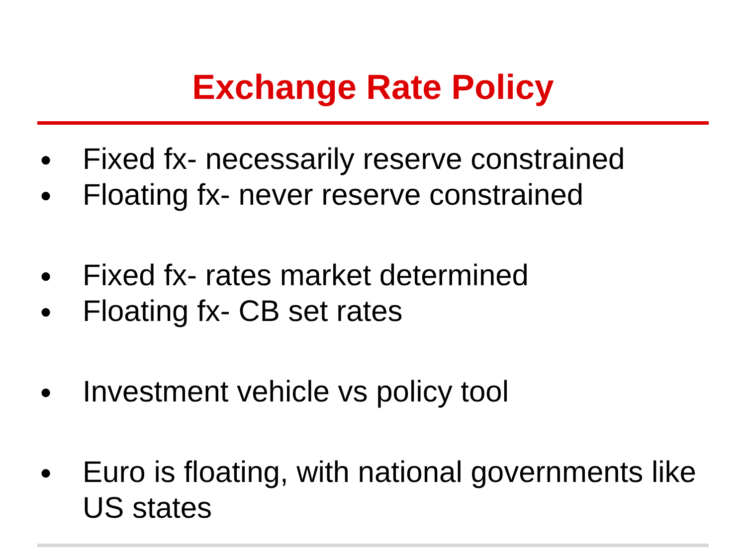Exchange Rate Policy
● Fixed fx- necessarily reserve constrained
● Floating fx- never reserve constrained
● Fixed fx- rates market determined
● Floating fx- CB set rates
● Investment vehicle vs policy tool
● Euro is floating, with national governments like US states